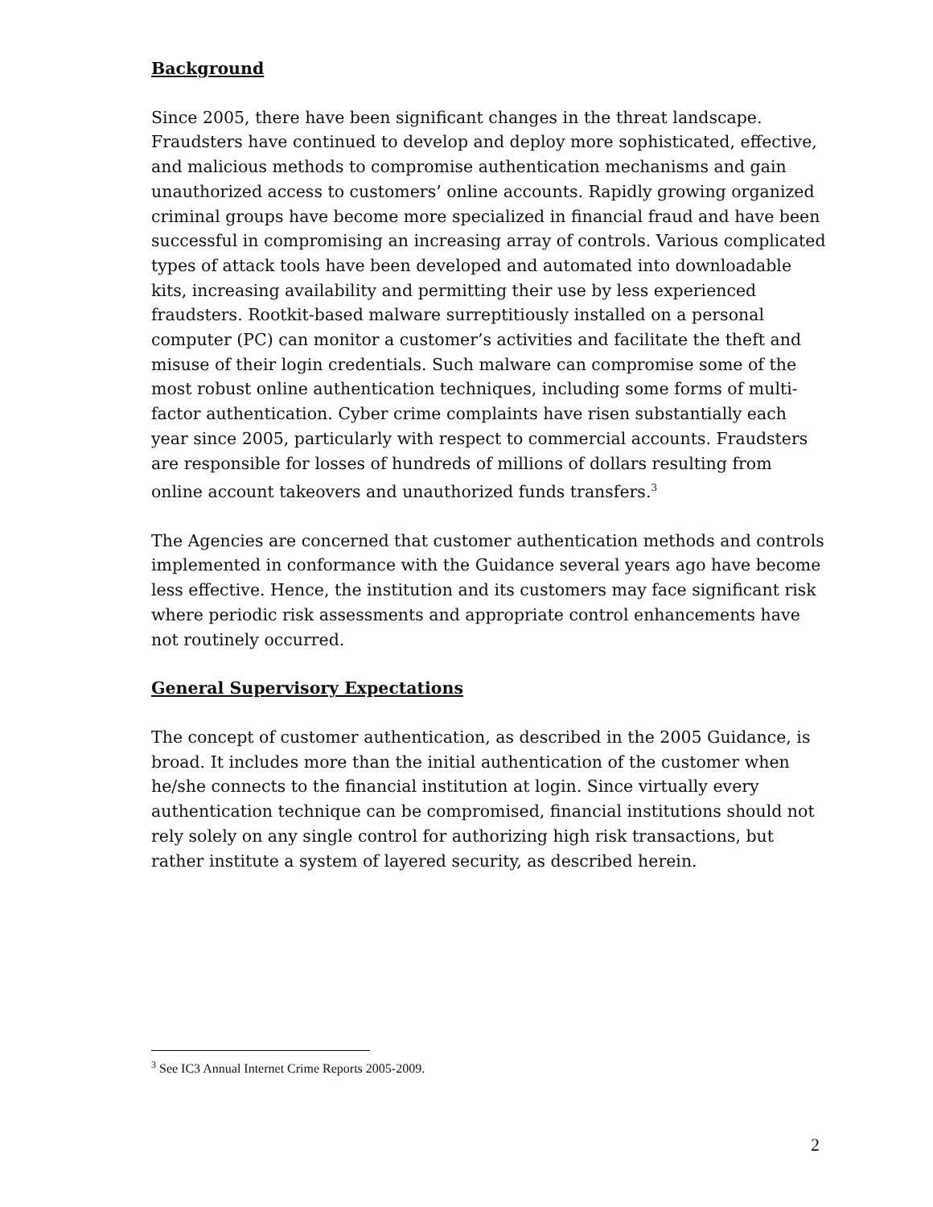Background
Since 2005, there have been significant changes in the threat landscape. Fraudsters have continued to develop and deploy more sophisticated, effective, and malicious methods to compromise authentication mechanisms and gain unauthorized access to customers’ online accounts. Rapidly growing organized criminal groups have become more specialized in financial fraud and have been successful in compromising an increasing array of controls. Various complicated types of attack tools have been developed and automated into downloadable kits, increasing availability and permitting their use by less experienced fraudsters. Rootkit-based malware surreptitiously installed on a personal computer (PC) can monitor a customer’s activities and facilitate the theft and misuse of their login credentials. Such malware can compromise some of the most robust online authentication techniques, including some forms of multi-factor authentication. Cyber crime complaints have risen substantially each year since 2005, particularly with respect to commercial accounts. Fraudsters are responsible for losses of hundreds of millions of dollars resulting from online account takeovers and unauthorized funds transfers.<sup>3</sup>
The Agencies are concerned that customer authentication methods and controls implemented in conformance with the Guidance several years ago have become less effective. Hence, the institution and its customers may face significant risk where periodic risk assessments and appropriate control enhancements have not routinely occurred.
General Supervisory Expectations
The concept of customer authentication, as described in the 2005 Guidance, is broad. It includes more than the initial authentication of the customer when he/she connects to the financial institution at login. Since virtually every authentication technique can be compromised, financial institutions should not rely solely on any single control for authorizing high risk transactions, but rather institute a system of layered security, as described herein.
<sup>3</sup> See IC3 Annual Internet Crime Reports 2005-2009.
2